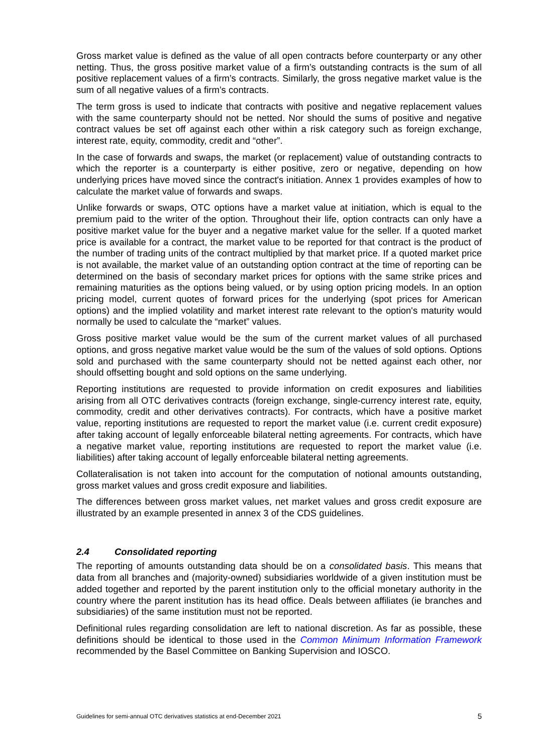Gross market value is defined as the value of all open contracts before counterparty or any other netting. Thus, the gross positive market value of a firm’s outstanding contracts is the sum of all positive replacement values of a firm’s contracts. Similarly, the gross negative market value is the sum of all negative values of a firm’s contracts.
The term gross is used to indicate that contracts with positive and negative replacement values with the same counterparty should not be netted. Nor should the sums of positive and negative contract values be set off against each other within a risk category such as foreign exchange, interest rate, equity, commodity, credit and “other”.
In the case of forwards and swaps, the market (or replacement) value of outstanding contracts to which the reporter is a counterparty is either positive, zero or negative, depending on how underlying prices have moved since the contract's initiation. Annex 1 provides examples of how to calculate the market value of forwards and swaps.
Unlike forwards or swaps, OTC options have a market value at initiation, which is equal to the premium paid to the writer of the option. Throughout their life, option contracts can only have a positive market value for the buyer and a negative market value for the seller. If a quoted market price is available for a contract, the market value to be reported for that contract is the product of the number of trading units of the contract multiplied by that market price. If a quoted market price is not available, the market value of an outstanding option contract at the time of reporting can be determined on the basis of secondary market prices for options with the same strike prices and remaining maturities as the options being valued, or by using option pricing models. In an option pricing model, current quotes of forward prices for the underlying (spot prices for American options) and the implied volatility and market interest rate relevant to the option's maturity would normally be used to calculate the “market” values.
Gross positive market value would be the sum of the current market values of all purchased options, and gross negative market value would be the sum of the values of sold options. Options sold and purchased with the same counterparty should not be netted against each other, nor should offsetting bought and sold options on the same underlying.
Reporting institutions are requested to provide information on credit exposures and liabilities arising from all OTC derivatives contracts (foreign exchange, single-currency interest rate, equity, commodity, credit and other derivatives contracts). For contracts, which have a positive market value, reporting institutions are requested to report the market value (i.e. current credit exposure) after taking account of legally enforceable bilateral netting agreements. For contracts, which have a negative market value, reporting institutions are requested to report the market value (i.e. liabilities) after taking account of legally enforceable bilateral netting agreements.
Collateralisation is not taken into account for the computation of notional amounts outstanding, gross market values and gross credit exposure and liabilities.
The differences between gross market values, net market values and gross credit exposure are illustrated by an example presented in annex 3 of the CDS guidelines.
2.4 Consolidated reporting
The reporting of amounts outstanding data should be on a consolidated basis. This means that data from all branches and (majority-owned) subsidiaries worldwide of a given institution must be added together and reported by the parent institution only to the official monetary authority in the country where the parent institution has its head office. Deals between affiliates (ie branches and subsidiaries) of the same institution must not be reported.
Definitional rules regarding consolidation are left to national discretion. As far as possible, these definitions should be identical to those used in the Common Minimum Information Framework recommended by the Basel Committee on Banking Supervision and IOSCO.
Guidelines for semi-annual OTC derivatives statistics at end-December 2021 5